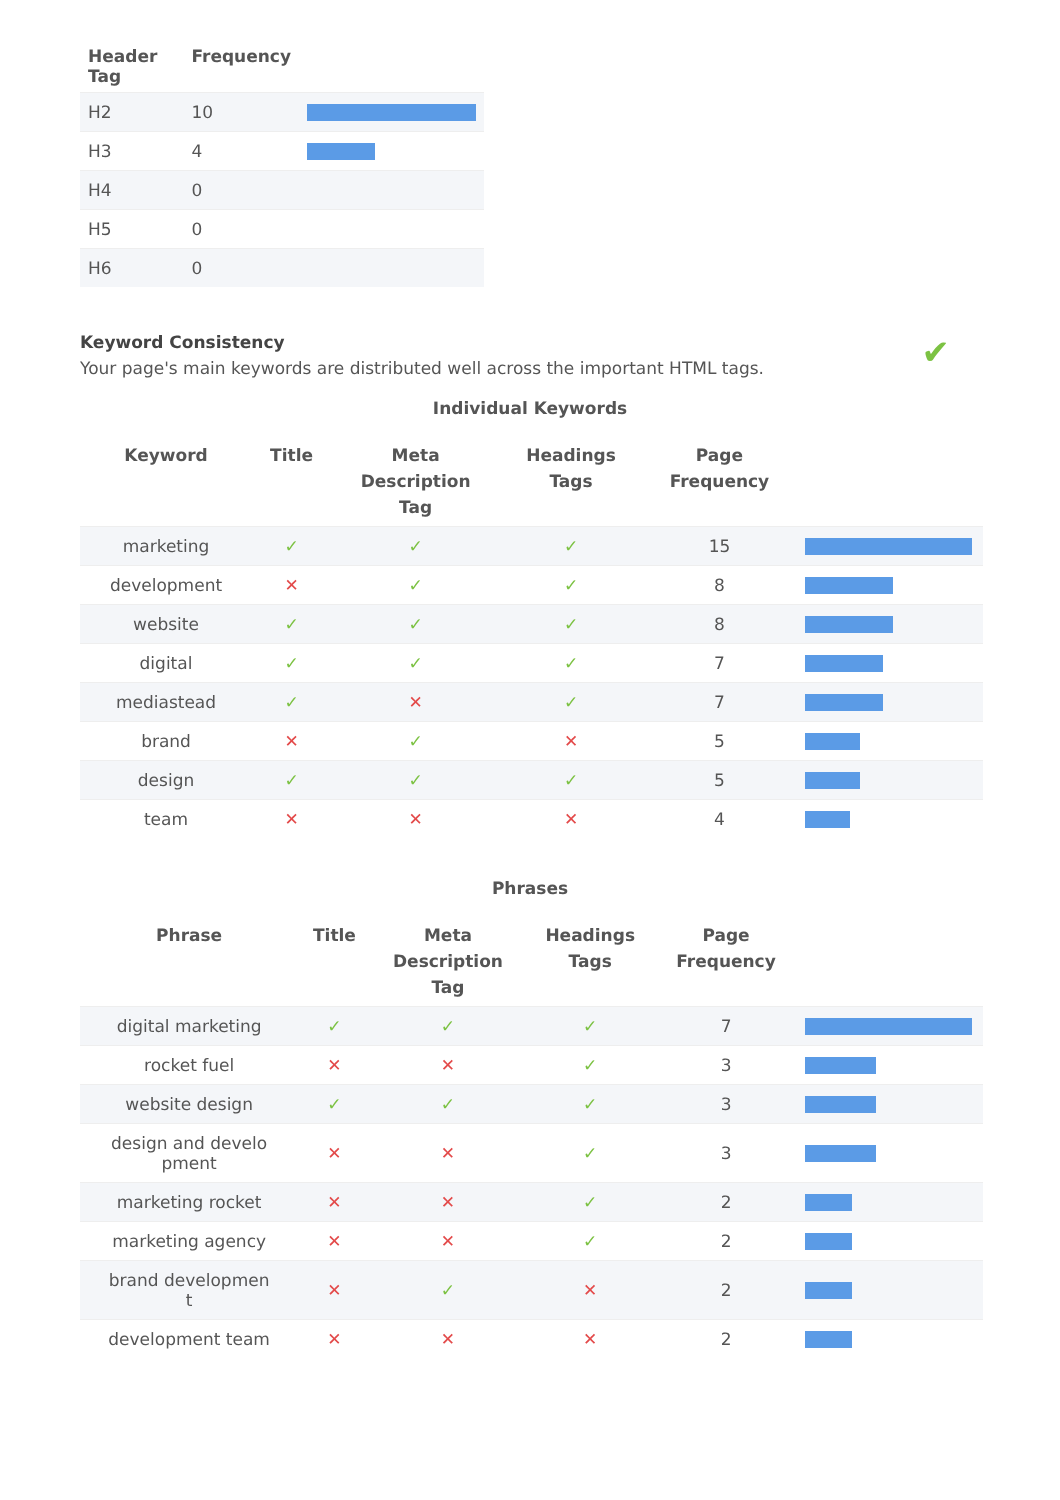| Header Tag | Frequency | |
| --- | --- | --- |
| H2 | 10 | |
| H3 | 4 | |
| H4 | 0 | |
| H5 | 0 | |
| H6 | 0 | |
Keyword Consistency ✔
Your page's main keywords are distributed well across the important HTML tags.
Individual Keywords
| Keyword | Title | Meta Description Tag | Headings Tags | Page Frequency | |
| --- | --- | --- | --- | --- | --- |
| marketing | ✓ | ✓ | ✓ | 15 | |
| development | ✕ | ✓ | ✓ | 8 | |
| website | ✓ | ✓ | ✓ | 8 | |
| digital | ✓ | ✓ | ✓ | 7 | |
| mediastead | ✓ | ✕ | ✓ | 7 | |
| brand | ✕ | ✓ | ✕ | 5 | |
| design | ✓ | ✓ | ✓ | 5 | |
| team | ✕ | ✕ | ✕ | 4 | |
Phrases
| Phrase | Title | Meta Description Tag | Headings Tags | Page Frequency | |
| --- | --- | --- | --- | --- | --- |
| digital marketing | ✓ | ✓ | ✓ | 7 | |
| rocket fuel | ✕ | ✕ | ✓ | 3 | |
| website design | ✓ | ✓ | ✓ | 3 | |
| design and develo pment | ✕ | ✕ | ✓ | 3 | |
| marketing rocket | ✕ | ✕ | ✓ | 2 | |
| marketing agency | ✕ | ✕ | ✓ | 2 | |
| brand developmen t | ✕ | ✓ | ✕ | 2 | |
| development team | ✕ | ✕ | ✕ | 2 | |